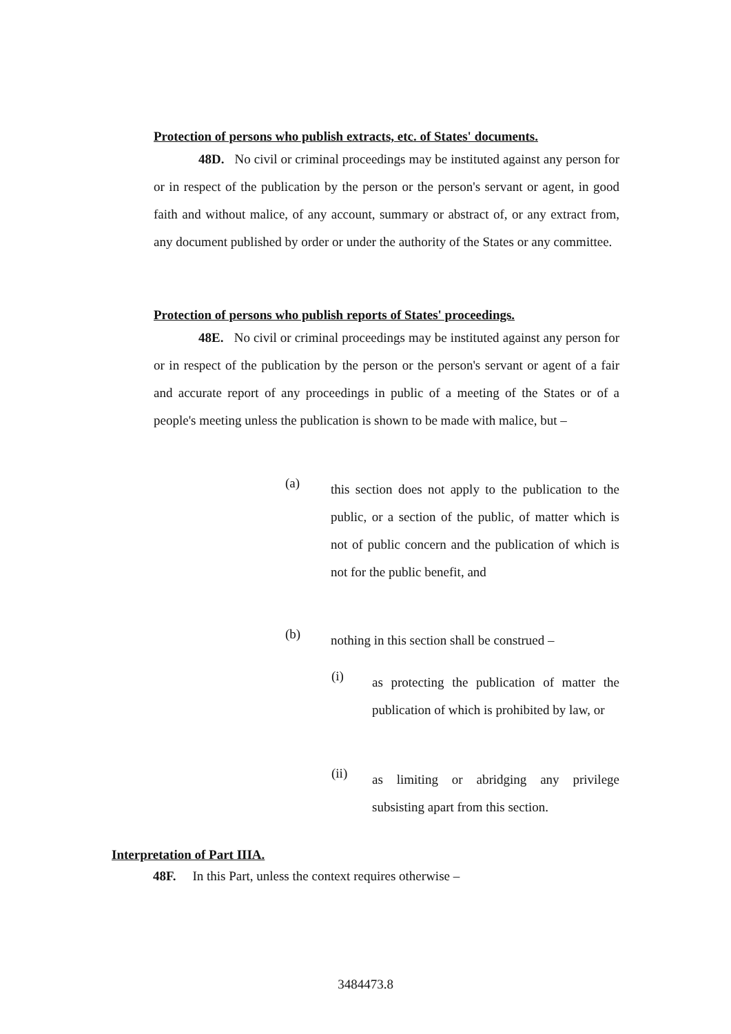Protection of persons who publish extracts, etc. of States' documents.
48D. No civil or criminal proceedings may be instituted against any person for or in respect of the publication by the person or the person's servant or agent, in good faith and without malice, of any account, summary or abstract of, or any extract from, any document published by order or under the authority of the States or any committee.
Protection of persons who publish reports of States' proceedings.
48E. No civil or criminal proceedings may be instituted against any person for or in respect of the publication by the person or the person's servant or agent of a fair and accurate report of any proceedings in public of a meeting of the States or of a people's meeting unless the publication is shown to be made with malice, but –
(a)
this section does not apply to the publication to the public, or a section of the public, of matter which is not of public concern and the publication of which is not for the public benefit, and
(b)
nothing in this section shall be construed –
(i)
as protecting the publication of matter the publication of which is prohibited by law, or
(ii)
as limiting or abridging any privilege subsisting apart from this section.
Interpretation of Part IIIA.
48F. In this Part, unless the context requires otherwise –
3484473.8